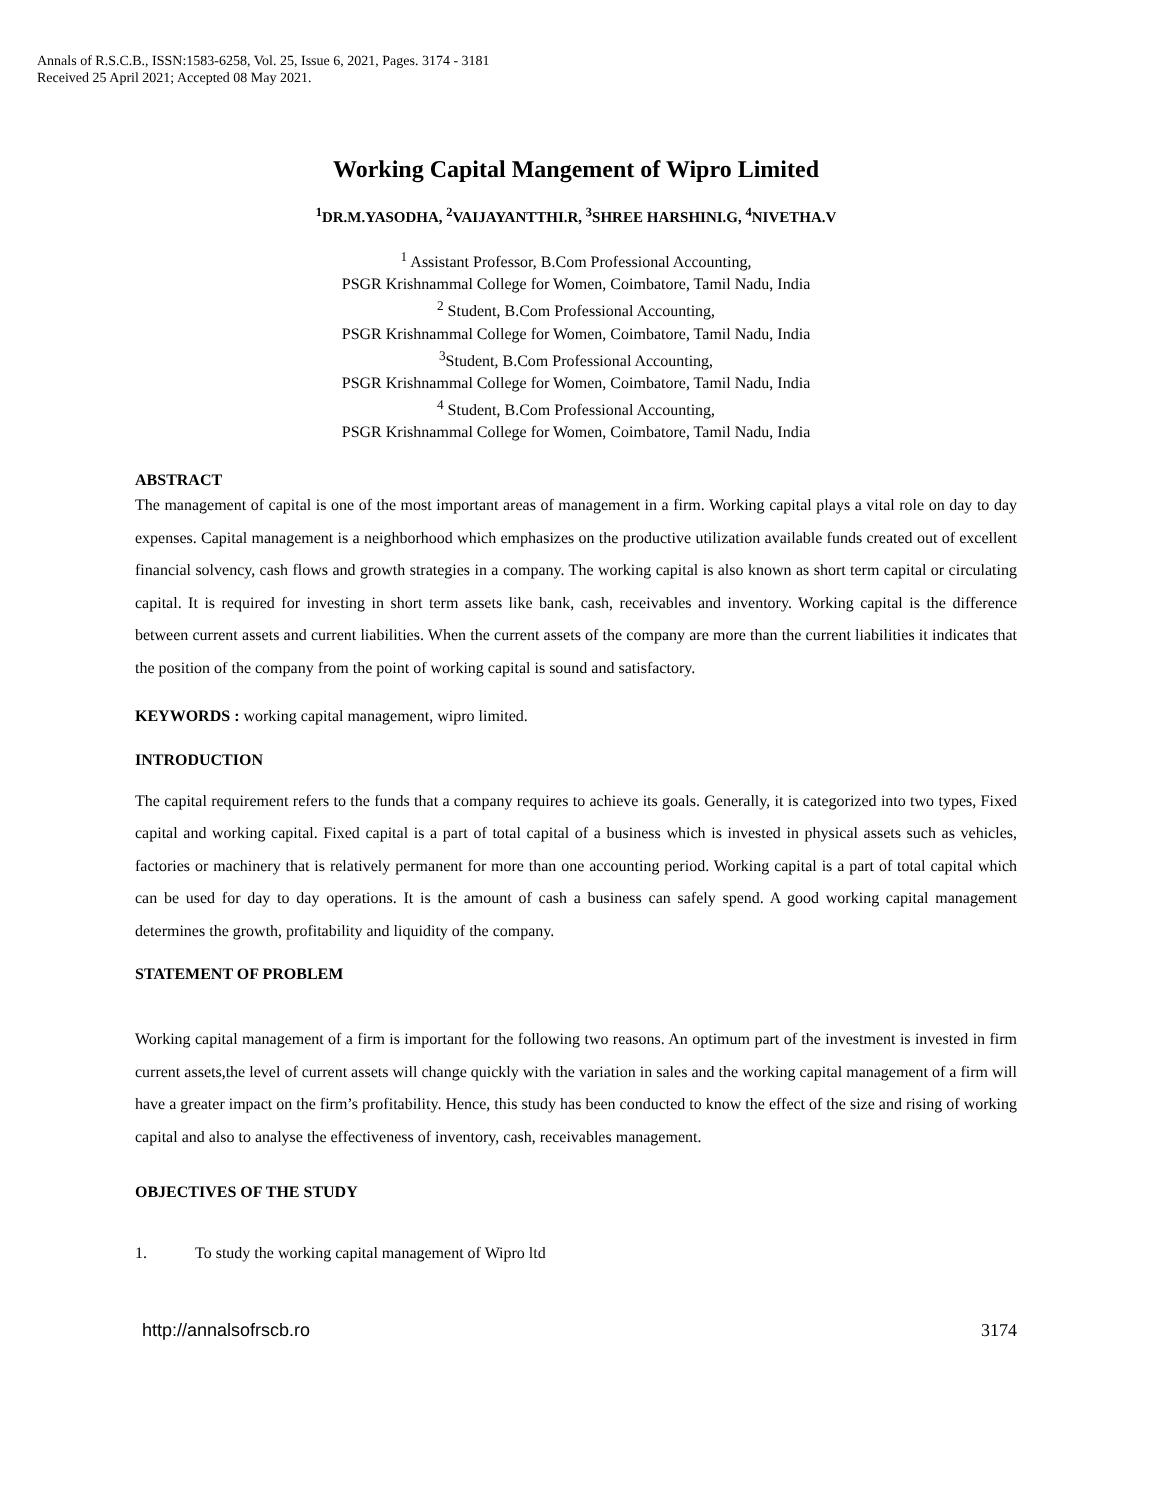Annals of R.S.C.B., ISSN:1583-6258, Vol. 25, Issue 6, 2021, Pages. 3174 - 3181
Received 25 April 2021; Accepted 08 May 2021.
Working Capital Mangement of Wipro Limited
<sup>1</sup> DR.M.YASODHA, <sup>2</sup>VAIJAYANTTHI.R, <sup>3</sup>SHREE HARSHINI.G, <sup>4</sup>NIVETHA.V
<sup>1</sup> Assistant Professor, B.Com Professional Accounting,
PSGR Krishnammal College for Women, Coimbatore, Tamil Nadu, India
<sup>2</sup> Student, B.Com Professional Accounting,
PSGR Krishnammal College for Women, Coimbatore, Tamil Nadu, India
<sup>3</sup> Student, B.Com Professional Accounting,
PSGR Krishnammal College for Women, Coimbatore, Tamil Nadu, India
<sup>4</sup> Student, B.Com Professional Accounting,
PSGR Krishnammal College for Women, Coimbatore, Tamil Nadu, India
ABSTRACT
The management of capital is one of the most important areas of management in a firm. Working capital plays a vital role on day to day expenses. Capital management is a neighborhood which emphasizes on the productive utilization available funds created out of excellent financial solvency, cash flows and growth strategies in a company. The working capital is also known as short term capital or circulating capital. It is required for investing in short term assets like bank, cash, receivables and inventory. Working capital is the difference between current assets and current liabilities. When the current assets of the company are more than the current liabilities it indicates that the position of the company from the point of working capital is sound and satisfactory.
KEYWORDS : working capital management, wipro limited.
INTRODUCTION
The capital requirement refers to the funds that a company requires to achieve its goals. Generally, it is categorized into two types, Fixed capital and working capital. Fixed capital is a part of total capital of a business which is invested in physical assets such as vehicles, factories or machinery that is relatively permanent for more than one accounting period. Working capital is a part of total capital which can be used for day to day operations. It is the amount of cash a business can safely spend. A good working capital management determines the growth, profitability and liquidity of the company.
STATEMENT OF PROBLEM
Working capital management of a firm is important for the following two reasons. An optimum part of the investment is invested in firm current assets,the level of current assets will change quickly with the variation in sales and the working capital management of a firm will have a greater impact on the firm’s profitability. Hence, this study has been conducted to know the effect of the size and rising of working capital and also to analyse the effectiveness of inventory, cash, receivables management.
OBJECTIVES OF THE STUDY
1. To study the working capital management of Wipro ltd
http://annalsofrscb.ro 3174